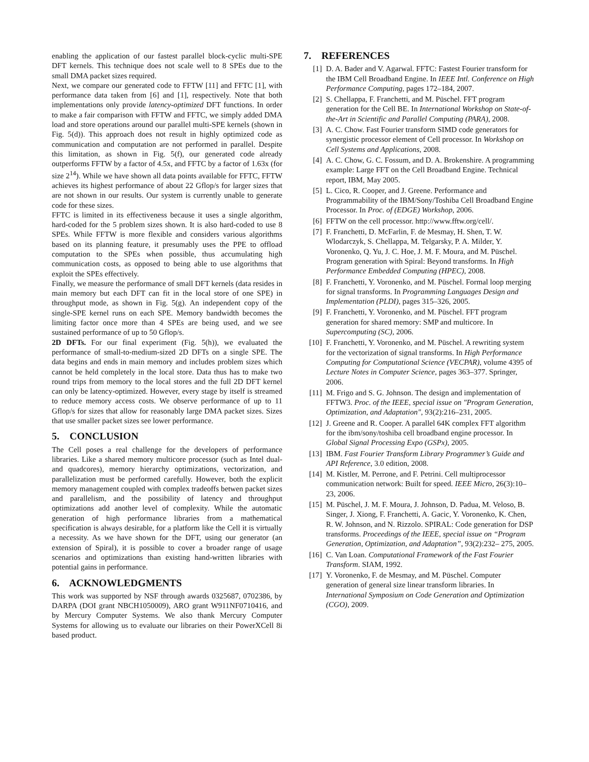enabling the application of our fastest parallel block-cyclic multi-SPE DFT kernels. This technique does not scale well to 8 SPEs due to the small DMA packet sizes required.
Next, we compare our generated code to FFTW [11] and FFTC [1], with performance data taken from [6] and [1], respectively. Note that both implementations only provide latency-optimized DFT functions. In order to make a fair comparison with FFTW and FFTC, we simply added DMA load and store operations around our parallel multi-SPE kernels (shown in Fig. 5(d)). This approach does not result in highly optimized code as communication and computation are not performed in parallel. Despite this limitation, as shown in Fig. 5(f), our generated code already outperforms FFTW by a factor of 4.5x, and FFTC by a factor of 1.63x (for size 2<sup>14</sup>). While we have shown all data points available for FFTC, FFTW achieves its highest performance of about 22 Gflop/s for larger sizes that are not shown in our results. Our system is currently unable to generate code for these sizes.
FFTC is limited in its effectiveness because it uses a single algorithm, hard-coded for the 5 problem sizes shown. It is also hard-coded to use 8 SPEs. While FFTW is more flexible and considers various algorithms based on its planning feature, it presumably uses the PPE to offload computation to the SPEs when possible, thus accumulating high communication costs, as opposed to being able to use algorithms that exploit the SPEs effectively.
Finally, we measure the performance of small DFT kernels (data resides in main memory but each DFT can fit in the local store of one SPE) in throughput mode, as shown in Fig. 5(g). An independent copy of the single-SPE kernel runs on each SPE. Memory bandwidth becomes the limiting factor once more than 4 SPEs are being used, and we see sustained performance of up to 50 Gflop/s.
2D DFTs. For our final experiment (Fig. 5(h)), we evaluated the performance of small-to-medium-sized 2D DFTs on a single SPE. The data begins and ends in main memory and includes problem sizes which cannot be held completely in the local store. Data thus has to make two round trips from memory to the local stores and the full 2D DFT kernel can only be latency-optimized. However, every stage by itself is streamed to reduce memory access costs. We observe performance of up to 11 Gflop/s for sizes that allow for reasonably large DMA packet sizes. Sizes that use smaller packet sizes see lower performance.
5. CONCLUSION
The Cell poses a real challenge for the developers of performance libraries. Like a shared memory multicore processor (such as Intel dual- and quadcores), memory hierarchy optimizations, vectorization, and parallelization must be performed carefully. However, both the explicit memory management coupled with complex tradeoffs betwen packet sizes and parallelism, and the possibility of latency and throughput optimizations add another level of complexity. While the automatic generation of high performance libraries from a mathematical specification is always desirable, for a platform like the Cell it is virtually a necessity. As we have shown for the DFT, using our generator (an extension of Spiral), it is possible to cover a broader range of usage scenarios and optimizations than existing hand-written libraries with potential gains in performance.
6. ACKNOWLEDGMENTS
This work was supported by NSF through awards 0325687, 0702386, by DARPA (DOI grant NBCH1050009), ARO grant W911NF0710416, and by Mercury Computer Systems. We also thank Mercury Computer Systems for allowing us to evaluate our libraries on their PowerXCell 8i based product.
7. REFERENCES
[1] D. A. Bader and V. Agarwal. FFTC: Fastest Fourier transform for the IBM Cell Broadband Engine. In IEEE Intl. Conference on High Performance Computing, pages 172–184, 2007.
[2] S. Chellappa, F. Franchetti, and M. Püschel. FFT program generation for the Cell BE. In International Workshop on State-of-the-Art in Scientific and Parallel Computing (PARA), 2008.
[3] A. C. Chow. Fast Fourier transform SIMD code generators for synergistic processor element of Cell processor. In Workshop on Cell Systems and Applications, 2008.
[4] A. C. Chow, G. C. Fossum, and D. A. Brokenshire. A programming example: Large FFT on the Cell Broadband Engine. Technical report, IBM, May 2005.
[5] L. Cico, R. Cooper, and J. Greene. Performance and Programmability of the IBM/Sony/Toshiba Cell Broadband Engine Processor. In Proc. of (EDGE) Workshop, 2006.
[6] FFTW on the cell processor. http://www.fftw.org/cell/.
[7] F. Franchetti, D. McFarlin, F. de Mesmay, H. Shen, T. W. Wlodarczyk, S. Chellappa, M. Telgarsky, P. A. Milder, Y. Voronenko, Q. Yu, J. C. Hoe, J. M. F. Moura, and M. Püschel. Program generation with Spiral: Beyond transforms. In High Performance Embedded Computing (HPEC), 2008.
[8] F. Franchetti, Y. Voronenko, and M. Püschel. Formal loop merging for signal transforms. In Programming Languages Design and Implementation (PLDI), pages 315–326, 2005.
[9] F. Franchetti, Y. Voronenko, and M. Püschel. FFT program generation for shared memory: SMP and multicore. In Supercomputing (SC), 2006.
[10] F. Franchetti, Y. Voronenko, and M. Püschel. A rewriting system for the vectorization of signal transforms. In High Performance Computing for Computational Science (VECPAR), volume 4395 of Lecture Notes in Computer Science, pages 363–377. Springer, 2006.
[11] M. Frigo and S. G. Johnson. The design and implementation of FFTW3. Proc. of the IEEE, special issue on "Program Generation, Optimization, and Adaptation", 93(2):216–231, 2005.
[12] J. Greene and R. Cooper. A parallel 64K complex FFT algorithm for the ibm/sony/toshiba cell broadband engine processor. In Global Signal Processing Expo (GSPx), 2005.
[13] IBM. Fast Fourier Transform Library Programmer’s Guide and API Reference, 3.0 edition, 2008.
[14] M. Kistler, M. Perrone, and F. Petrini. Cell multiprocessor communication network: Built for speed. IEEE Micro, 26(3):10–23, 2006.
[15] M. Püschel, J. M. F. Moura, J. Johnson, D. Padua, M. Veloso, B. Singer, J. Xiong, F. Franchetti, A. Gacic, Y. Voronenko, K. Chen, R. W. Johnson, and N. Rizzolo. SPIRAL: Code generation for DSP transforms. Proceedings of the IEEE, special issue on “Program Generation, Optimization, and Adaptation”, 93(2):232– 275, 2005.
[16] C. Van Loan. Computational Framework of the Fast Fourier Transform. SIAM, 1992.
[17] Y. Voronenko, F. de Mesmay, and M. Püschel. Computer generation of general size linear transform libraries. In International Symposium on Code Generation and Optimization (CGO), 2009.